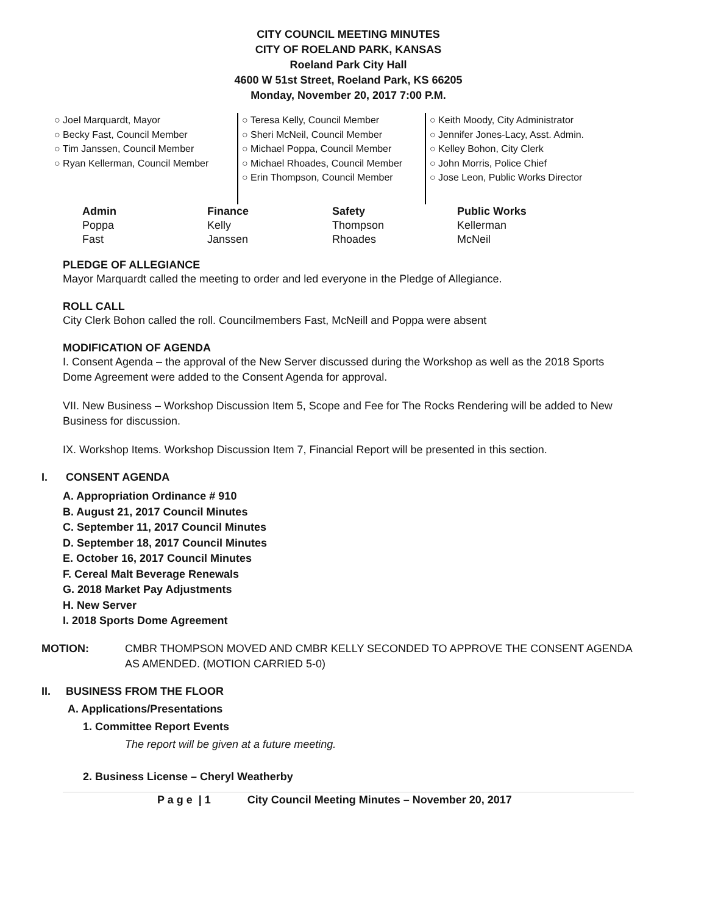CITY COUNCIL MEETING MINUTES
CITY OF ROELAND PARK, KANSAS
Roeland Park City Hall
4600 W 51st Street, Roeland Park, KS 66205
Monday, November 20, 2017 7:00 P.M.
○ Joel Marquardt, Mayor
○ Becky Fast, Council Member
○ Tim Janssen, Council Member
○ Ryan Kellerman, Council Member
○ Teresa Kelly, Council Member
○ Sheri McNeil, Council Member
○ Michael Poppa, Council Member
○ Michael Rhoades, Council Member
○ Erin Thompson, Council Member
○ Keith Moody, City Administrator
○ Jennifer Jones-Lacy, Asst. Admin.
○ Kelley Bohon, City Clerk
○ John Morris, Police Chief
○ Jose Leon, Public Works Director
| Admin | Finance | Safety | Public Works |
| --- | --- | --- | --- |
| Poppa | Kelly | Thompson | Kellerman |
| Fast | Janssen | Rhoades | McNeil |
PLEDGE OF ALLEGIANCE
Mayor Marquardt called the meeting to order and led everyone in the Pledge of Allegiance.
ROLL CALL
City Clerk Bohon called the roll. Councilmembers Fast, McNeill and Poppa were absent
MODIFICATION OF AGENDA
I. Consent Agenda – the approval of the New Server discussed during the Workshop as well as the 2018 Sports Dome Agreement were added to the Consent Agenda for approval.
VII. New Business – Workshop Discussion Item 5, Scope and Fee for The Rocks Rendering will be added to New Business for discussion.
IX. Workshop Items. Workshop Discussion Item 7, Financial Report will be presented in this section.
I. CONSENT AGENDA
A. Appropriation Ordinance # 910
B. August 21, 2017 Council Minutes
C. September 11, 2017 Council Minutes
D. September 18, 2017 Council Minutes
E. October 16, 2017 Council Minutes
F. Cereal Malt Beverage Renewals
G. 2018 Market Pay Adjustments
H. New Server
I. 2018 Sports Dome Agreement
MOTION: CMBR THOMPSON MOVED AND CMBR KELLY SECONDED TO APPROVE THE CONSENT AGENDA AS AMENDED. (MOTION CARRIED 5-0)
II. BUSINESS FROM THE FLOOR
A. Applications/Presentations
1. Committee Report Events
The report will be given at a future meeting.
2. Business License – Cheryl Weatherby
P a g e | 1 City Council Meeting Minutes – November 20, 2017